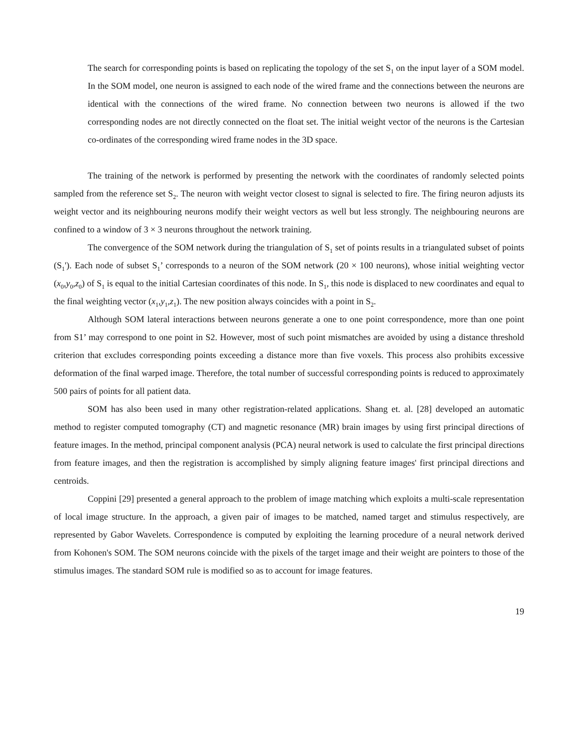The search for corresponding points is based on replicating the topology of the set S<sub>1</sub> on the input layer of a SOM model. In the SOM model, one neuron is assigned to each node of the wired frame and the connections between the neurons are identical with the connections of the wired frame. No connection between two neurons is allowed if the two corresponding nodes are not directly connected on the float set. The initial weight vector of the neurons is the Cartesian co-ordinates of the corresponding wired frame nodes in the 3D space.
The training of the network is performed by presenting the network with the coordinates of randomly selected points sampled from the reference set S<sub>2</sub>. The neuron with weight vector closest to signal is selected to fire. The firing neuron adjusts its weight vector and its neighbouring neurons modify their weight vectors as well but less strongly. The neighbouring neurons are confined to a window of 3 × 3 neurons throughout the network training.
The convergence of the SOM network during the triangulation of S<sub>1</sub> set of points results in a triangulated subset of points (S<sub>1</sub>'). Each node of subset S<sub>1</sub>’ corresponds to a neuron of the SOM network (20 × 100 neurons), whose initial weighting vector (x<sub>0</sub>,y<sub>0</sub>,z<sub>0</sub>) of S<sub>1</sub> is equal to the initial Cartesian coordinates of this node. In S<sub>1</sub>, this node is displaced to new coordinates and equal to the final weighting vector (x<sub>1</sub>,y<sub>1</sub>,z<sub>1</sub>). The new position always coincides with a point in S<sub>2</sub>.
Although SOM lateral interactions between neurons generate a one to one point correspondence, more than one point from S1’ may correspond to one point in S2. However, most of such point mismatches are avoided by using a distance threshold criterion that excludes corresponding points exceeding a distance more than five voxels. This process also prohibits excessive deformation of the final warped image. Therefore, the total number of successful corresponding points is reduced to approximately 500 pairs of points for all patient data.
SOM has also been used in many other registration-related applications. Shang et. al. [28] developed an automatic method to register computed tomography (CT) and magnetic resonance (MR) brain images by using first principal directions of feature images. In the method, principal component analysis (PCA) neural network is used to calculate the first principal directions from feature images, and then the registration is accomplished by simply aligning feature images' first principal directions and centroids.
Coppini [29] presented a general approach to the problem of image matching which exploits a multi-scale representation of local image structure. In the approach, a given pair of images to be matched, named target and stimulus respectively, are represented by Gabor Wavelets. Correspondence is computed by exploiting the learning procedure of a neural network derived from Kohonen's SOM. The SOM neurons coincide with the pixels of the target image and their weight are pointers to those of the stimulus images. The standard SOM rule is modified so as to account for image features.
19